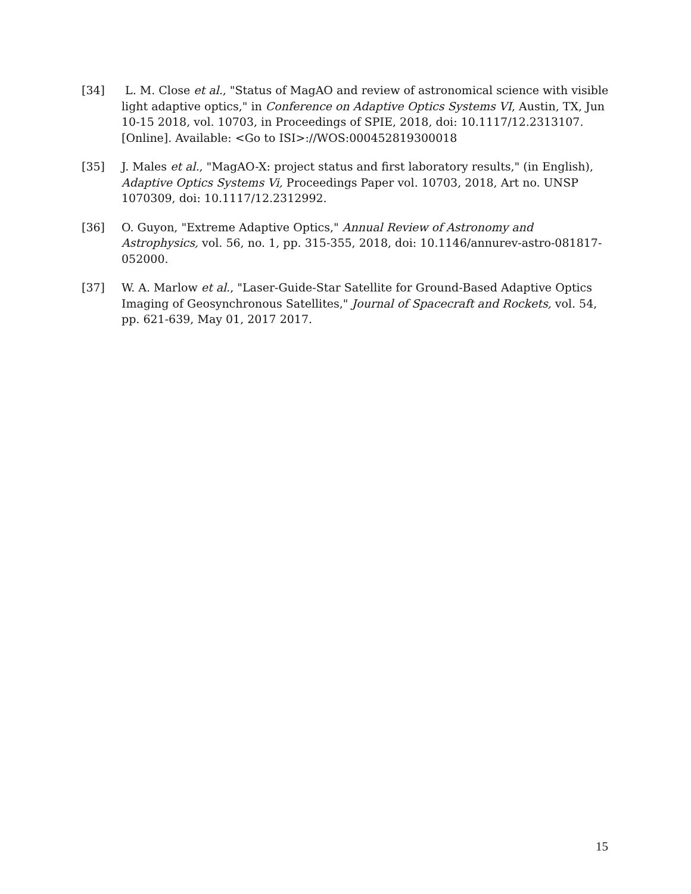[34] L. M. Close et al., "Status of MagAO and review of astronomical science with visible light adaptive optics," in Conference on Adaptive Optics Systems VI, Austin, TX, Jun 10-15 2018, vol. 10703, in Proceedings of SPIE, 2018, doi: 10.1117/12.2313107. [Online]. Available: <Go to ISI>://WOS:000452819300018
[35] J. Males et al., "MagAO-X: project status and first laboratory results," (in English), Adaptive Optics Systems Vi, Proceedings Paper vol. 10703, 2018, Art no. UNSP 1070309, doi: 10.1117/12.2312992.
[36] O. Guyon, "Extreme Adaptive Optics," Annual Review of Astronomy and Astrophysics, vol. 56, no. 1, pp. 315-355, 2018, doi: 10.1146/annurev-astro-081817-052000.
[37] W. A. Marlow et al., "Laser-Guide-Star Satellite for Ground-Based Adaptive Optics Imaging of Geosynchronous Satellites," Journal of Spacecraft and Rockets, vol. 54, pp. 621-639, May 01, 2017 2017.
15